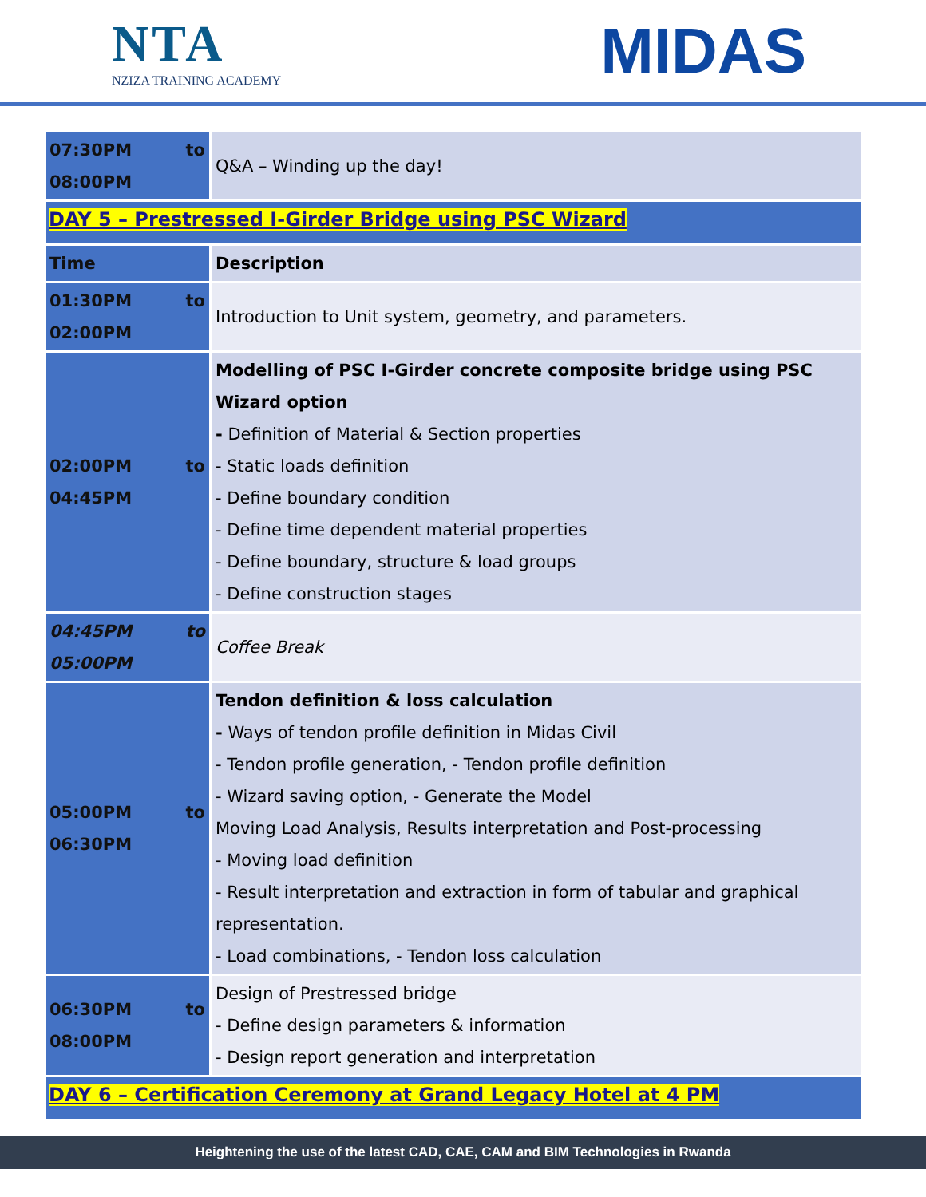NTA
NZIZA TRAINING ACADEMY
MIDAS
| 07:30PM to 08:00PM | Q&A – Winding up the day! |
| DAY 5 – Prestressed I-Girder Bridge using PSC Wizard | |
| Time | Description |
| 01:30PM to 02:00PM | Introduction to Unit system, geometry, and parameters. |
| 02:00PM to 04:45PM | Modelling of PSC I-Girder concrete composite bridge using PSC Wizard option - Definition of Material & Section properties - Static loads definition - Define boundary condition - Define time dependent material properties - Define boundary, structure & load groups - Define construction stages |
| 04:45PM to 05:00PM | Coffee Break |
| 05:00PM to 06:30PM | Tendon definition & loss calculation - Ways of tendon profile definition in Midas Civil - Tendon profile generation, - Tendon profile definition - Wizard saving option, - Generate the Model Moving Load Analysis, Results interpretation and Post-processing - Moving load definition - Result interpretation and extraction in form of tabular and graphical representation. - Load combinations, - Tendon loss calculation |
| 06:30PM to 08:00PM | Design of Prestressed bridge - Define design parameters & information - Design report generation and interpretation |
| DAY 6 – Certification Ceremony at Grand Legacy Hotel at 4 PM | |
Heightening the use of the latest CAD, CAE, CAM and BIM Technologies in Rwanda